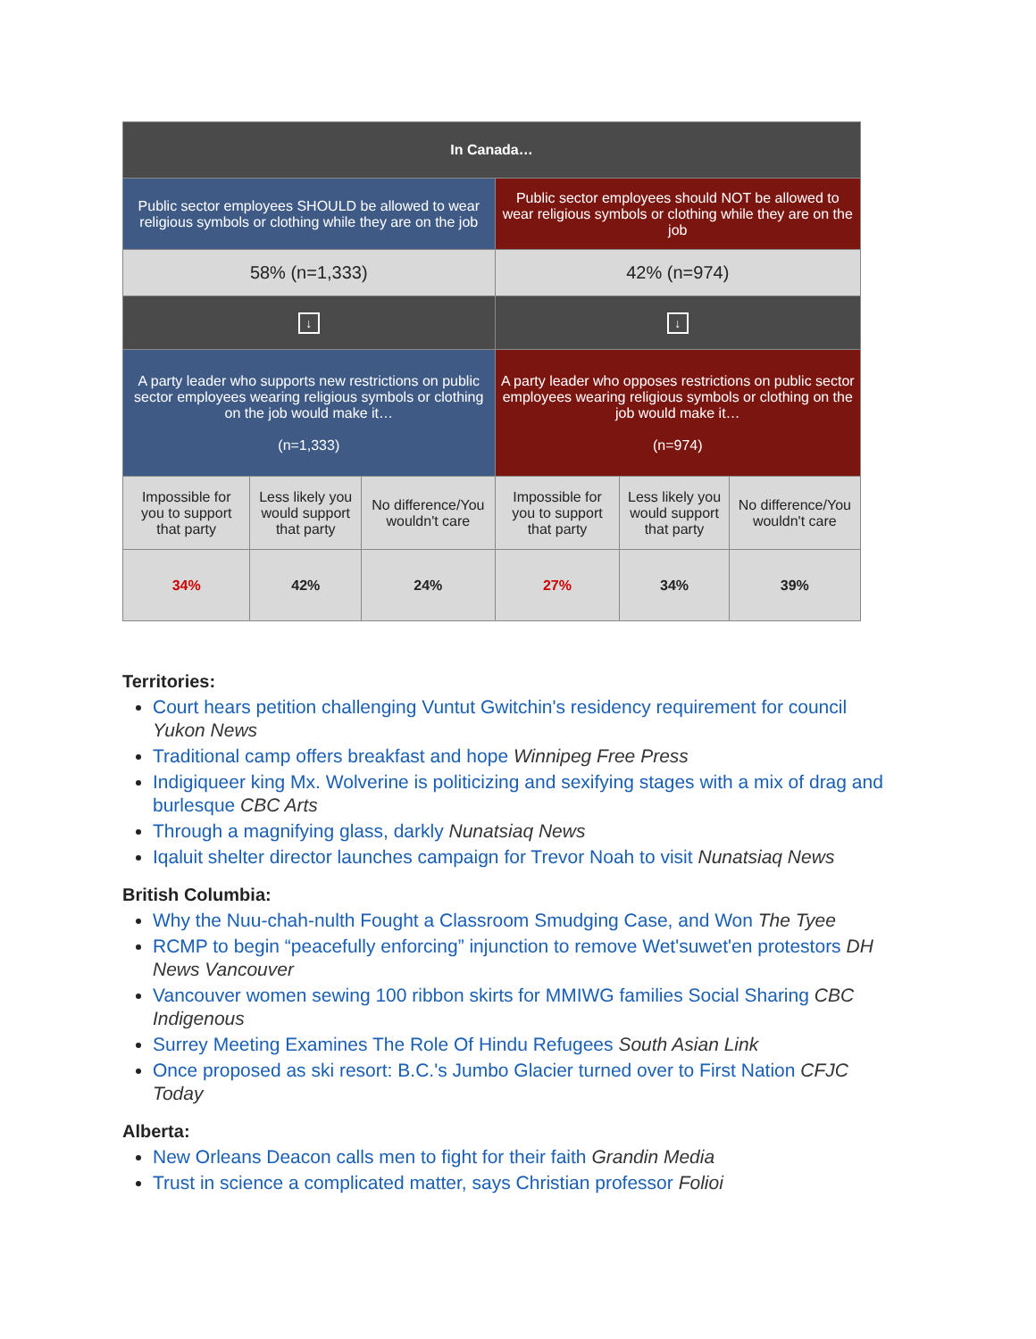| In Canada… | | | | | |
| --- | --- | --- | --- | --- | --- |
| Public sector employees SHOULD be allowed to wear religious symbols or clothing while they are on the job | | | Public sector employees should NOT be allowed to wear religious symbols or clothing while they are on the job | | |
| 58% (n=1,333) | | | 42% (n=974) | | |
| ↓ | | | ↓ | | |
| A party leader who supports new restrictions on public sector employees wearing religious symbols or clothing on the job would make it… (n=1,333) | | | A party leader who opposes restrictions on public sector employees wearing religious symbols or clothing on the job would make it… (n=974) | | |
| Impossible for you to support that party | Less likely you would support that party | No difference/You wouldn't care | Impossible for you to support that party | Less likely you would support that party | No difference/You wouldn't care |
| 34% | 42% | 24% | 27% | 34% | 39% |
Territories:
Court hears petition challenging Vuntut Gwitchin's residency requirement for council Yukon News
Traditional camp offers breakfast and hope Winnipeg Free Press
Indigiqueer king Mx. Wolverine is politicizing and sexifying stages with a mix of drag and burlesque CBC Arts
Through a magnifying glass, darkly Nunatsiaq News
Iqaluit shelter director launches campaign for Trevor Noah to visit Nunatsiaq News
British Columbia:
Why the Nuu-chah-nulth Fought a Classroom Smudging Case, and Won The Tyee
RCMP to begin “peacefully enforcing” injunction to remove Wet'suwet'en protestors DH News Vancouver
Vancouver women sewing 100 ribbon skirts for MMIWG families Social Sharing CBC Indigenous
Surrey Meeting Examines The Role Of Hindu Refugees South Asian Link
Once proposed as ski resort: B.C.'s Jumbo Glacier turned over to First Nation CFJC Today
Alberta:
New Orleans Deacon calls men to fight for their faith Grandin Media
Trust in science a complicated matter, says Christian professor Folioi